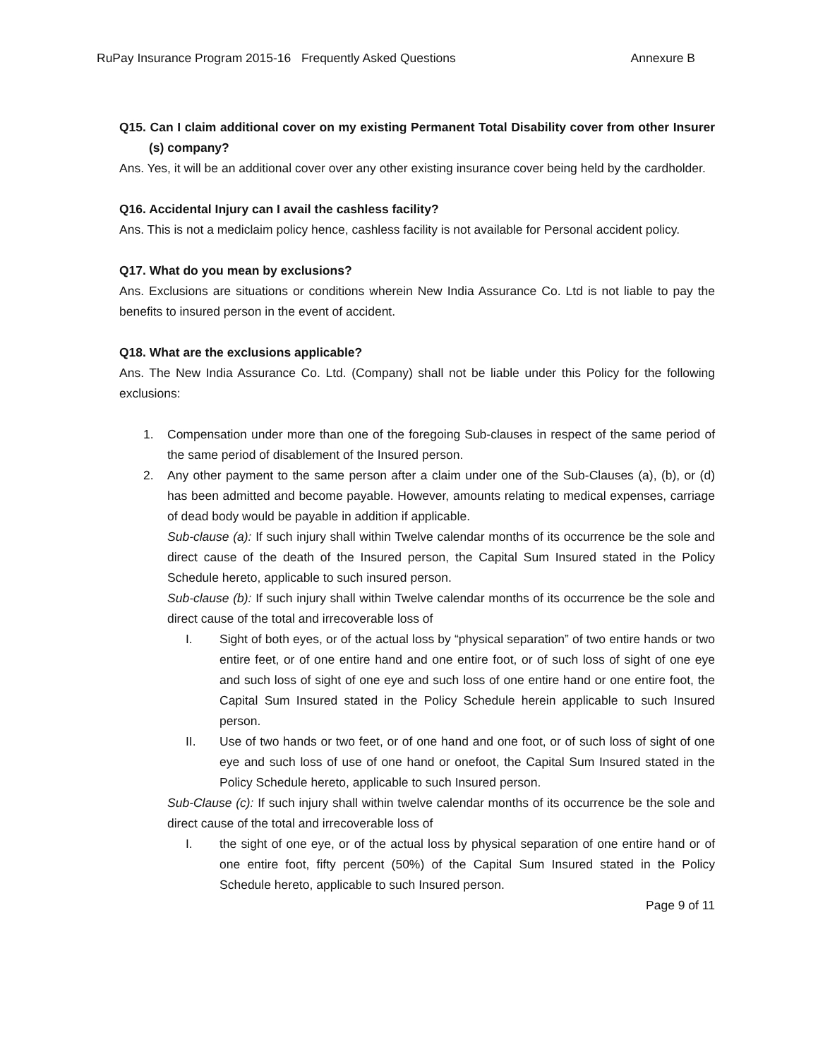RuPay Insurance Program 2015-16 Frequently Asked Questions Annexure B
Q15. Can I claim additional cover on my existing Permanent Total Disability cover from other Insurer (s) company?
Ans. Yes, it will be an additional cover over any other existing insurance cover being held by the cardholder.
Q16. Accidental Injury can I avail the cashless facility?
Ans. This is not a mediclaim policy hence, cashless facility is not available for Personal accident policy.
Q17. What do you mean by exclusions?
Ans. Exclusions are situations or conditions wherein New India Assurance Co. Ltd is not liable to pay the benefits to insured person in the event of accident.
Q18. What are the exclusions applicable?
Ans. The New India Assurance Co. Ltd. (Company) shall not be liable under this Policy for the following exclusions:
1. Compensation under more than one of the foregoing Sub-clauses in respect of the same period of the same period of disablement of the Insured person.
2. Any other payment to the same person after a claim under one of the Sub-Clauses (a), (b), or (d) has been admitted and become payable. However, amounts relating to medical expenses, carriage of dead body would be payable in addition if applicable.
Sub-clause (a): If such injury shall within Twelve calendar months of its occurrence be the sole and direct cause of the death of the Insured person, the Capital Sum Insured stated in the Policy Schedule hereto, applicable to such insured person.
Sub-clause (b): If such injury shall within Twelve calendar months of its occurrence be the sole and direct cause of the total and irrecoverable loss of
I. Sight of both eyes, or of the actual loss by “physical separation” of two entire hands or two entire feet, or of one entire hand and one entire foot, or of such loss of sight of one eye and such loss of sight of one eye and such loss of one entire hand or one entire foot, the Capital Sum Insured stated in the Policy Schedule herein applicable to such Insured person.
II. Use of two hands or two feet, or of one hand and one foot, or of such loss of sight of one eye and such loss of use of one hand or onefoot, the Capital Sum Insured stated in the Policy Schedule hereto, applicable to such Insured person.
Sub-Clause (c): If such injury shall within twelve calendar months of its occurrence be the sole and direct cause of the total and irrecoverable loss of
I. the sight of one eye, or of the actual loss by physical separation of one entire hand or of one entire foot, fifty percent (50%) of the Capital Sum Insured stated in the Policy Schedule hereto, applicable to such Insured person.
Page 9 of 11